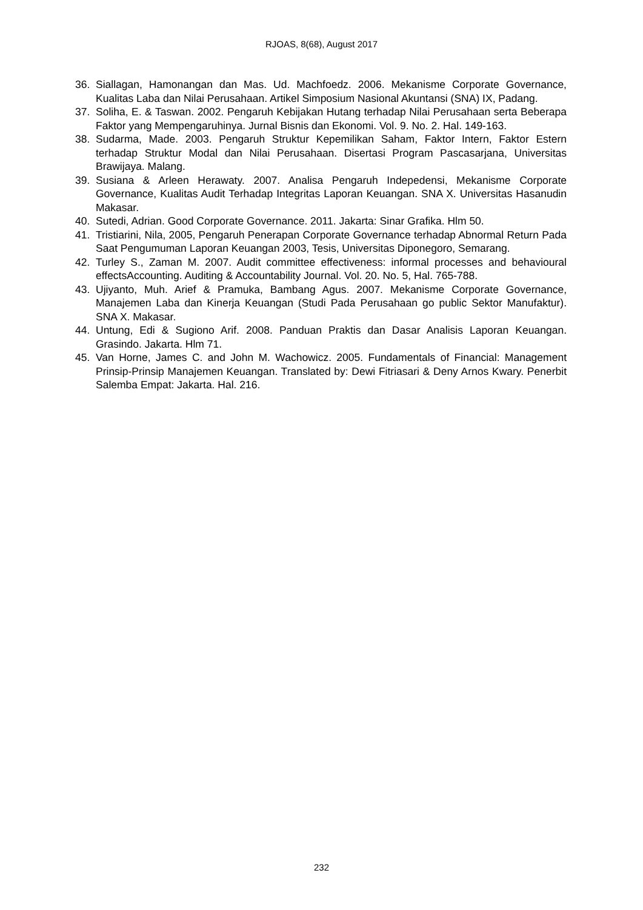RJOAS, 8(68), August 2017
36. Siallagan, Hamonangan dan Mas. Ud. Machfoedz. 2006. Mekanisme Corporate Governance, Kualitas Laba dan Nilai Perusahaan. Artikel Simposium Nasional Akuntansi (SNA) IX, Padang.
37. Soliha, E. & Taswan. 2002. Pengaruh Kebijakan Hutang terhadap Nilai Perusahaan serta Beberapa Faktor yang Mempengaruhinya. Jurnal Bisnis dan Ekonomi. Vol. 9. No. 2. Hal. 149-163.
38. Sudarma, Made. 2003. Pengaruh Struktur Kepemilikan Saham, Faktor Intern, Faktor Estern terhadap Struktur Modal dan Nilai Perusahaan. Disertasi Program Pascasarjana, Universitas Brawijaya. Malang.
39. Susiana & Arleen Herawaty. 2007. Analisa Pengaruh Indepedensi, Mekanisme Corporate Governance, Kualitas Audit Terhadap Integritas Laporan Keuangan. SNA X. Universitas Hasanudin Makasar.
40. Sutedi, Adrian. Good Corporate Governance. 2011. Jakarta: Sinar Grafika. Hlm 50.
41. Tristiarini, Nila, 2005, Pengaruh Penerapan Corporate Governance terhadap Abnormal Return Pada Saat Pengumuman Laporan Keuangan 2003, Tesis, Universitas Diponegoro, Semarang.
42. Turley S., Zaman M. 2007. Audit committee effectiveness: informal processes and behavioural effectsAccounting. Auditing & Accountability Journal. Vol. 20. No. 5, Hal. 765-788.
43. Ujiyanto, Muh. Arief & Pramuka, Bambang Agus. 2007. Mekanisme Corporate Governance, Manajemen Laba dan Kinerja Keuangan (Studi Pada Perusahaan go public Sektor Manufaktur). SNA X. Makasar.
44. Untung, Edi & Sugiono Arif. 2008. Panduan Praktis dan Dasar Analisis Laporan Keuangan. Grasindo. Jakarta. Hlm 71.
45. Van Horne, James C. and John M. Wachowicz. 2005. Fundamentals of Financial: Management Prinsip-Prinsip Manajemen Keuangan. Translated by: Dewi Fitriasari & Deny Arnos Kwary. Penerbit Salemba Empat: Jakarta. Hal. 216.
232